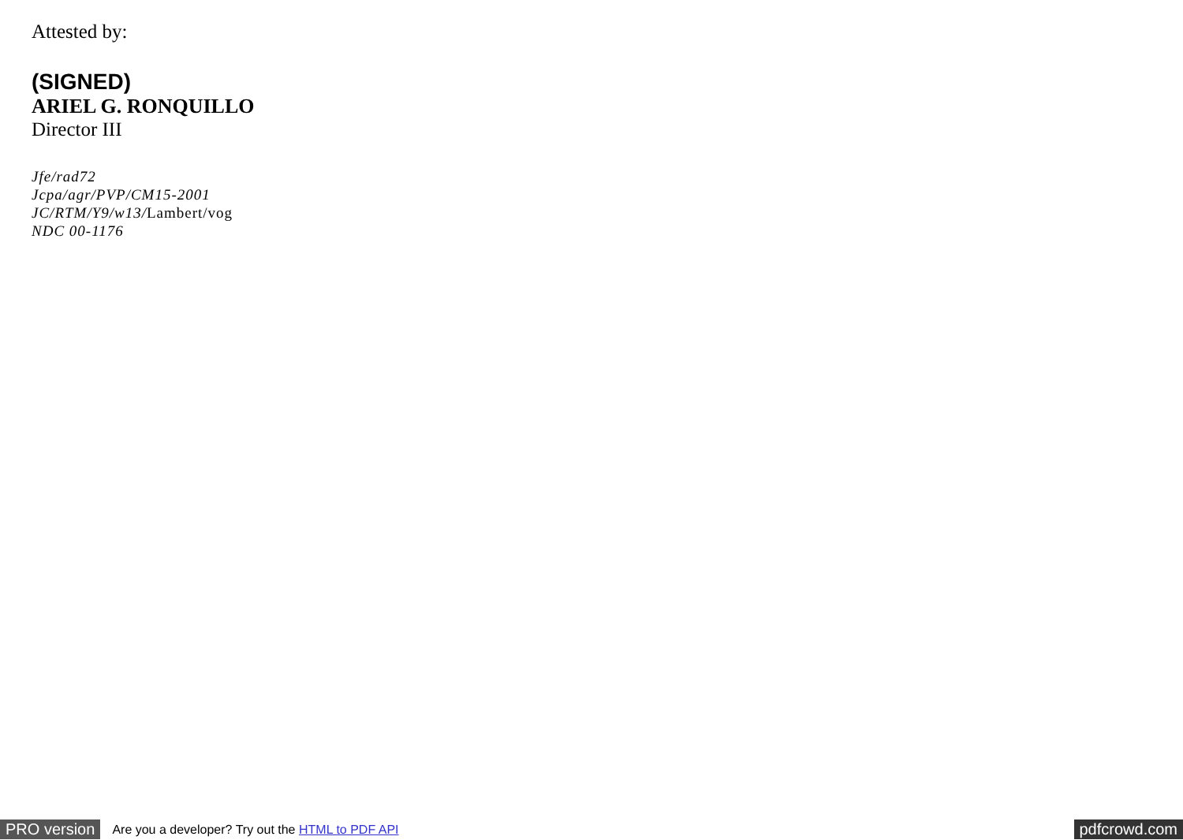Attested by:
(SIGNED)
ARIEL G. RONQUILLO
Director III
Jfe/rad72
Jcpa/agr/PVP/CM15-2001
JC/RTM/Y9/w13/Lambert/vog
NDC 00-1176
PRO version Are you a developer? Try out the HTML to PDF API pdfcrowd.com